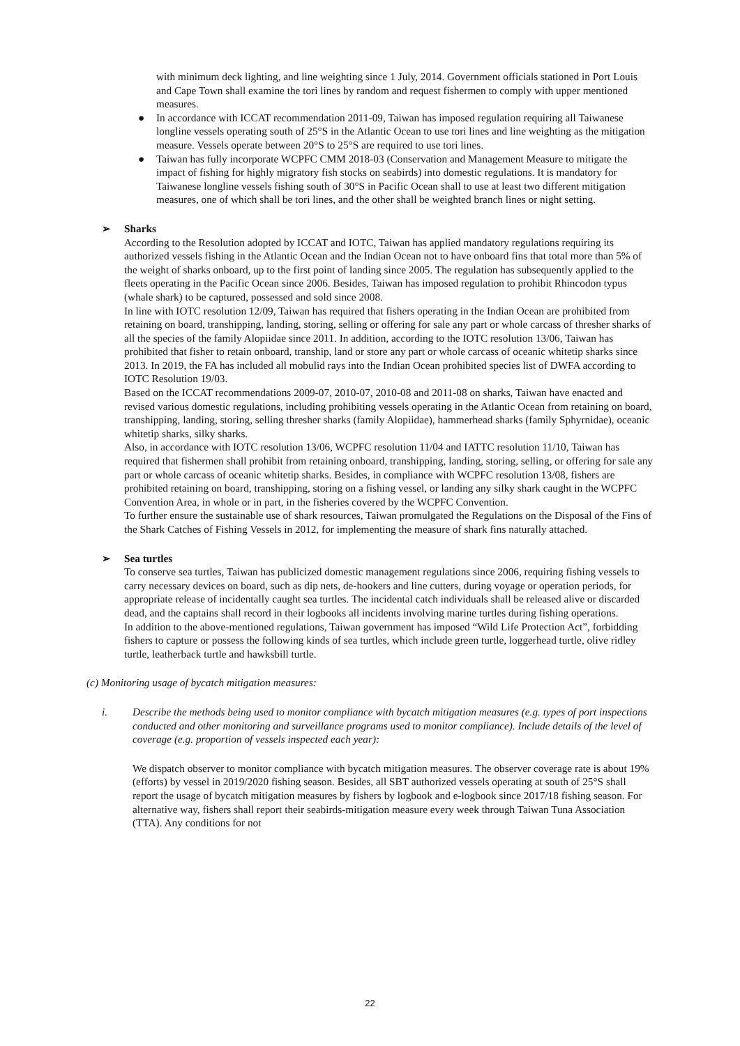with minimum deck lighting, and line weighting since 1 July, 2014. Government officials stationed in Port Louis and Cape Town shall examine the tori lines by random and request fishermen to comply with upper mentioned measures.
● In accordance with ICCAT recommendation 2011-09, Taiwan has imposed regulation requiring all Taiwanese longline vessels operating south of 25°S in the Atlantic Ocean to use tori lines and line weighting as the mitigation measure. Vessels operate between 20°S to 25°S are required to use tori lines.
● Taiwan has fully incorporate WCPFC CMM 2018-03 (Conservation and Management Measure to mitigate the impact of fishing for highly migratory fish stocks on seabirds) into domestic regulations. It is mandatory for Taiwanese longline vessels fishing south of 30°S in Pacific Ocean shall to use at least two different mitigation measures, one of which shall be tori lines, and the other shall be weighted branch lines or night setting.
➢ Sharks
According to the Resolution adopted by ICCAT and IOTC, Taiwan has applied mandatory regulations requiring its authorized vessels fishing in the Atlantic Ocean and the Indian Ocean not to have onboard fins that total more than 5% of the weight of sharks onboard, up to the first point of landing since 2005. The regulation has subsequently applied to the fleets operating in the Pacific Ocean since 2006. Besides, Taiwan has imposed regulation to prohibit Rhincodon typus (whale shark) to be captured, possessed and sold since 2008.
In line with IOTC resolution 12/09, Taiwan has required that fishers operating in the Indian Ocean are prohibited from retaining on board, transhipping, landing, storing, selling or offering for sale any part or whole carcass of thresher sharks of all the species of the family Alopiidae since 2011. In addition, according to the IOTC resolution 13/06, Taiwan has prohibited that fisher to retain onboard, tranship, land or store any part or whole carcass of oceanic whitetip sharks since 2013. In 2019, the FA has included all mobulid rays into the Indian Ocean prohibited species list of DWFA according to IOTC Resolution 19/03.
Based on the ICCAT recommendations 2009-07, 2010-07, 2010-08 and 2011-08 on sharks, Taiwan have enacted and revised various domestic regulations, including prohibiting vessels operating in the Atlantic Ocean from retaining on board, transhipping, landing, storing, selling thresher sharks (family Alopiidae), hammerhead sharks (family Sphyrnidae), oceanic whitetip sharks, silky sharks.
Also, in accordance with IOTC resolution 13/06, WCPFC resolution 11/04 and IATTC resolution 11/10, Taiwan has required that fishermen shall prohibit from retaining onboard, transhipping, landing, storing, selling, or offering for sale any part or whole carcass of oceanic whitetip sharks. Besides, in compliance with WCPFC resolution 13/08, fishers are prohibited retaining on board, transhipping, storing on a fishing vessel, or landing any silky shark caught in the WCPFC Convention Area, in whole or in part, in the fisheries covered by the WCPFC Convention.
To further ensure the sustainable use of shark resources, Taiwan promulgated the Regulations on the Disposal of the Fins of the Shark Catches of Fishing Vessels in 2012, for implementing the measure of shark fins naturally attached.
➢ Sea turtles
To conserve sea turtles, Taiwan has publicized domestic management regulations since 2006, requiring fishing vessels to carry necessary devices on board, such as dip nets, de-hookers and line cutters, during voyage or operation periods, for appropriate release of incidentally caught sea turtles. The incidental catch individuals shall be released alive or discarded dead, and the captains shall record in their logbooks all incidents involving marine turtles during fishing operations.
In addition to the above-mentioned regulations, Taiwan government has imposed “Wild Life Protection Act”, forbidding fishers to capture or possess the following kinds of sea turtles, which include green turtle, loggerhead turtle, olive ridley turtle, leatherback turtle and hawksbill turtle.
(c) Monitoring usage of bycatch mitigation measures:
i. Describe the methods being used to monitor compliance with bycatch mitigation measures (e.g. types of port inspections conducted and other monitoring and surveillance programs used to monitor compliance). Include details of the level of coverage (e.g. proportion of vessels inspected each year):
We dispatch observer to monitor compliance with bycatch mitigation measures. The observer coverage rate is about 19% (efforts) by vessel in 2019/2020 fishing season. Besides, all SBT authorized vessels operating at south of 25°S shall report the usage of bycatch mitigation measures by fishers by logbook and e-logbook since 2017/18 fishing season. For alternative way, fishers shall report their seabirds-mitigation measure every week through Taiwan Tuna Association (TTA). Any conditions for not
22